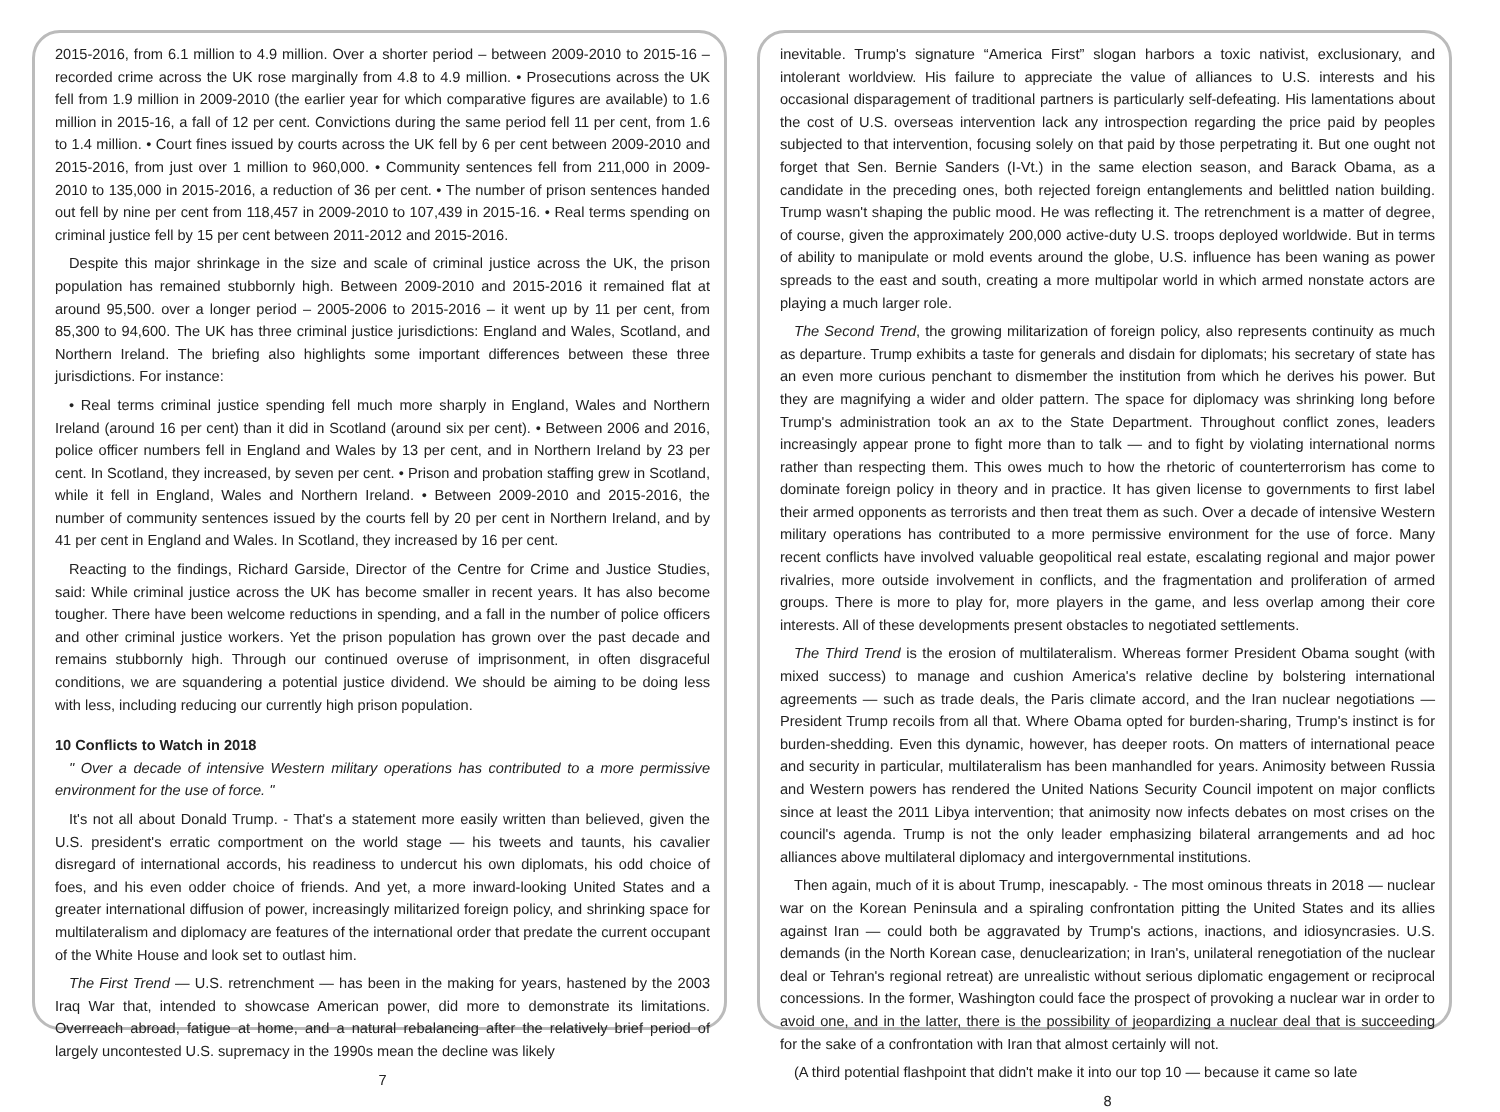2015-2016, from 6.1 million to 4.9 million. Over a shorter period – between 2009-2010 to 2015-16 – recorded crime across the UK rose marginally from 4.8 to 4.9 million. • Prosecutions across the UK fell from 1.9 million in 2009-2010 (the earlier year for which comparative figures are available) to 1.6 million in 2015-16, a fall of 12 per cent. Convictions during the same period fell 11 per cent, from 1.6 to 1.4 million. • Court fines issued by courts across the UK fell by 6 per cent between 2009-2010 and 2015-2016, from just over 1 million to 960,000. • Community sentences fell from 211,000 in 2009-2010 to 135,000 in 2015-2016, a reduction of 36 per cent. • The number of prison sentences handed out fell by nine per cent from 118,457 in 2009-2010 to 107,439 in 2015-16. • Real terms spending on criminal justice fell by 15 per cent between 2011-2012 and 2015-2016.
Despite this major shrinkage in the size and scale of criminal justice across the UK, the prison population has remained stubbornly high. Between 2009-2010 and 2015-2016 it remained flat at around 95,500. over a longer period – 2005-2006 to 2015-2016 – it went up by 11 per cent, from 85,300 to 94,600. The UK has three criminal justice jurisdictions: England and Wales, Scotland, and Northern Ireland. The briefing also highlights some important differences between these three jurisdictions. For instance:
• Real terms criminal justice spending fell much more sharply in England, Wales and Northern Ireland (around 16 per cent) than it did in Scotland (around six per cent). • Between 2006 and 2016, police officer numbers fell in England and Wales by 13 per cent, and in Northern Ireland by 23 per cent. In Scotland, they increased, by seven per cent. • Prison and probation staffing grew in Scotland, while it fell in England, Wales and Northern Ireland. • Between 2009-2010 and 2015-2016, the number of community sentences issued by the courts fell by 20 per cent in Northern Ireland, and by 41 per cent in England and Wales. In Scotland, they increased by 16 per cent.
Reacting to the findings, Richard Garside, Director of the Centre for Crime and Justice Studies, said: While criminal justice across the UK has become smaller in recent years. It has also become tougher. There have been welcome reductions in spending, and a fall in the number of police officers and other criminal justice workers. Yet the prison population has grown over the past decade and remains stubbornly high. Through our continued overuse of imprisonment, in often disgraceful conditions, we are squandering a potential justice dividend. We should be aiming to be doing less with less, including reducing our currently high prison population.
10 Conflicts to Watch in 2018
" Over a decade of intensive Western military operations has contributed to a more permissive environment for the use of force. "
It's not all about Donald Trump. - That's a statement more easily written than believed, given the U.S. president's erratic comportment on the world stage — his tweets and taunts, his cavalier disregard of international accords, his readiness to undercut his own diplomats, his odd choice of foes, and his even odder choice of friends. And yet, a more inward-looking United States and a greater international diffusion of power, increasingly militarized foreign policy, and shrinking space for multilateralism and diplomacy are features of the international order that predate the current occupant of the White House and look set to outlast him.
The First Trend — U.S. retrenchment — has been in the making for years, hastened by the 2003 Iraq War that, intended to showcase American power, did more to demonstrate its limitations. Overreach abroad, fatigue at home, and a natural rebalancing after the relatively brief period of largely uncontested U.S. supremacy in the 1990s mean the decline was likely
7
inevitable. Trump's signature “America First” slogan harbors a toxic nativist, exclusionary, and intolerant worldview. His failure to appreciate the value of alliances to U.S. interests and his occasional disparagement of traditional partners is particularly self-defeating. His lamentations about the cost of U.S. overseas intervention lack any introspection regarding the price paid by peoples subjected to that intervention, focusing solely on that paid by those perpetrating it. But one ought not forget that Sen. Bernie Sanders (I-Vt.) in the same election season, and Barack Obama, as a candidate in the preceding ones, both rejected foreign entanglements and belittled nation building. Trump wasn't shaping the public mood. He was reflecting it. The retrenchment is a matter of degree, of course, given the approximately 200,000 active-duty U.S. troops deployed worldwide. But in terms of ability to manipulate or mold events around the globe, U.S. influence has been waning as power spreads to the east and south, creating a more multipolar world in which armed nonstate actors are playing a much larger role.
The Second Trend, the growing militarization of foreign policy, also represents continuity as much as departure. Trump exhibits a taste for generals and disdain for diplomats; his secretary of state has an even more curious penchant to dismember the institution from which he derives his power. But they are magnifying a wider and older pattern. The space for diplomacy was shrinking long before Trump's administration took an ax to the State Department. Throughout conflict zones, leaders increasingly appear prone to fight more than to talk — and to fight by violating international norms rather than respecting them. This owes much to how the rhetoric of counterterrorism has come to dominate foreign policy in theory and in practice. It has given license to governments to first label their armed opponents as terrorists and then treat them as such. Over a decade of intensive Western military operations has contributed to a more permissive environment for the use of force. Many recent conflicts have involved valuable geopolitical real estate, escalating regional and major power rivalries, more outside involvement in conflicts, and the fragmentation and proliferation of armed groups. There is more to play for, more players in the game, and less overlap among their core interests. All of these developments present obstacles to negotiated settlements.
The Third Trend is the erosion of multilateralism. Whereas former President Obama sought (with mixed success) to manage and cushion America's relative decline by bolstering international agreements — such as trade deals, the Paris climate accord, and the Iran nuclear negotiations — President Trump recoils from all that. Where Obama opted for burden-sharing, Trump's instinct is for burden-shedding. Even this dynamic, however, has deeper roots. On matters of international peace and security in particular, multilateralism has been manhandled for years. Animosity between Russia and Western powers has rendered the United Nations Security Council impotent on major conflicts since at least the 2011 Libya intervention; that animosity now infects debates on most crises on the council's agenda. Trump is not the only leader emphasizing bilateral arrangements and ad hoc alliances above multilateral diplomacy and intergovernmental institutions.
Then again, much of it is about Trump, inescapably. - The most ominous threats in 2018 — nuclear war on the Korean Peninsula and a spiraling confrontation pitting the United States and its allies against Iran — could both be aggravated by Trump's actions, inactions, and idiosyncrasies. U.S. demands (in the North Korean case, denuclearization; in Iran's, unilateral renegotiation of the nuclear deal or Tehran's regional retreat) are unrealistic without serious diplomatic engagement or reciprocal concessions. In the former, Washington could face the prospect of provoking a nuclear war in order to avoid one, and in the latter, there is the possibility of jeopardizing a nuclear deal that is succeeding for the sake of a confrontation with Iran that almost certainly will not.
(A third potential flashpoint that didn't make it into our top 10 — because it came so late
8